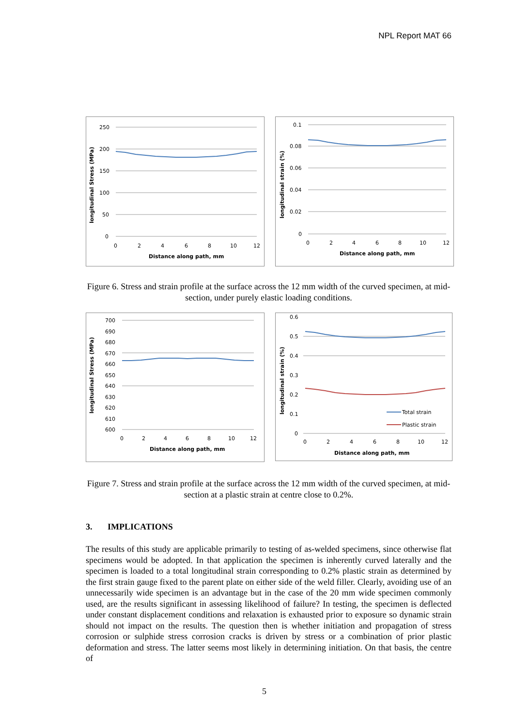NPL Report MAT 66
250
200
150
100
50
0
0
2
4
6
8
10
12
Distance along path, mm
longitudinal Stress (MPa)
0.1
0.08
0.06
0.04
0.02
0
0
2
4
6
8
10
12
Distance along path, mm
longitudinal strain (%)
Figure 6. Stress and strain profile at the surface across the 12 mm width of the curved specimen, at mid-section, under purely elastic loading conditions.
700
690
680
670
660
650
640
630
620
610
600
0
2
4
6
8
10
12
Distance along path, mm
longitudinal Stress (MPa)
0.6
0.5
0.4
0.3
0.2
0.1
0
0
2
4
6
8
10
12
Distance along path, mm
longitudinal strain (%)
Total strain
Plastic strain
Figure 7. Stress and strain profile at the surface across the 12 mm width of the curved specimen, at mid-section at a plastic strain at centre close to 0.2%.
3. IMPLICATIONS
The results of this study are applicable primarily to testing of as-welded specimens, since otherwise flat specimens would be adopted. In that application the specimen is inherently curved laterally and the specimen is loaded to a total longitudinal strain corresponding to 0.2% plastic strain as determined by the first strain gauge fixed to the parent plate on either side of the weld filler. Clearly, avoiding use of an unnecessarily wide specimen is an advantage but in the case of the 20 mm wide specimen commonly used, are the results significant in assessing likelihood of failure? In testing, the specimen is deflected under constant displacement conditions and relaxation is exhausted prior to exposure so dynamic strain should not impact on the results. The question then is whether initiation and propagation of stress corrosion or sulphide stress corrosion cracks is driven by stress or a combination of prior plastic deformation and stress. The latter seems most likely in determining initiation. On that basis, the centre of
5